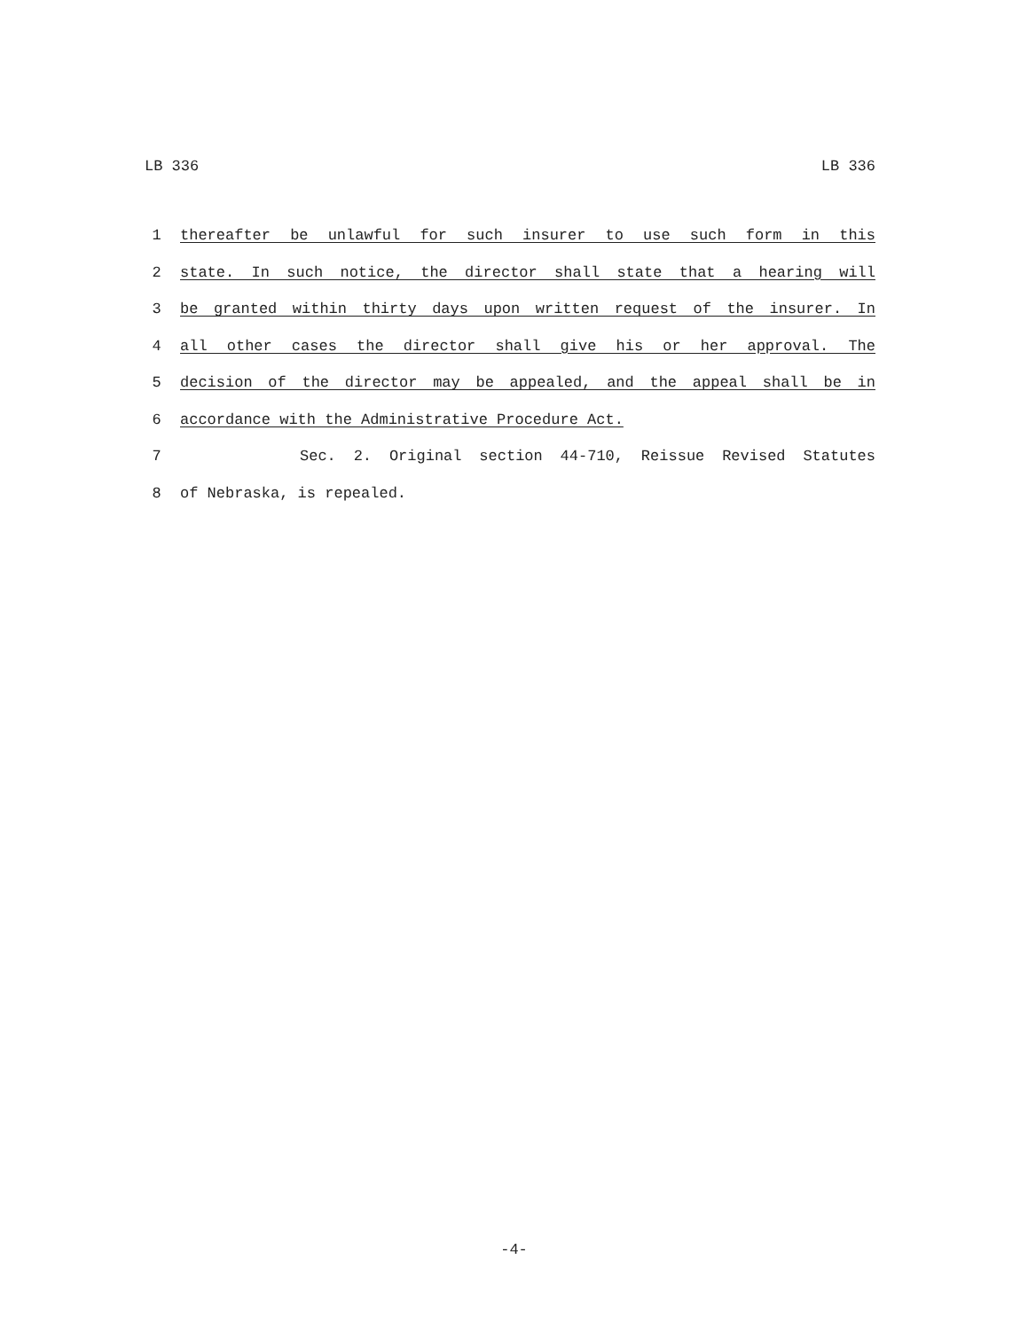LB 336 LB 336
1 thereafter be unlawful for such insurer to use such form in this
2 state. In such notice, the director shall state that a hearing will
3 be granted within thirty days upon written request of the insurer. In
4 all other cases the director shall give his or her approval. The
5 decision of the director may be appealed, and the appeal shall be in
6 accordance with the Administrative Procedure Act.
7 Sec. 2. Original section 44-710, Reissue Revised Statutes
8 of Nebraska, is repealed.
-4-